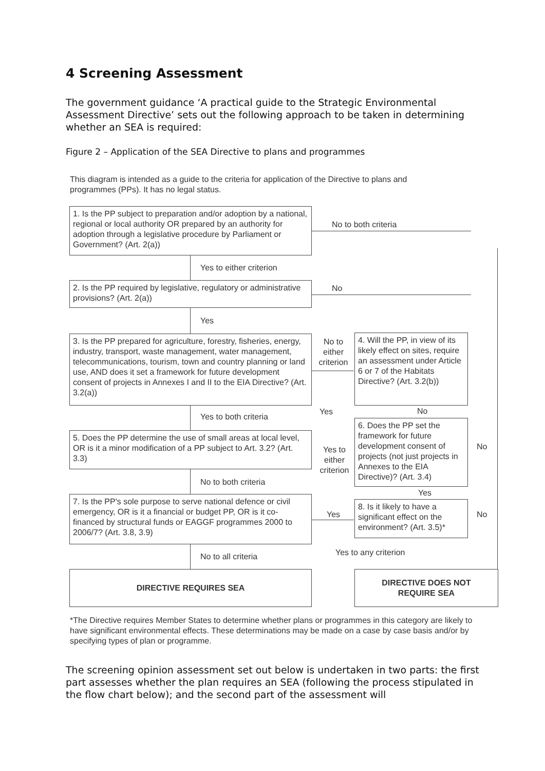4 Screening Assessment
The government guidance ‘A practical guide to the Strategic Environmental Assessment Directive’ sets out the following approach to be taken in determining whether an SEA is required:
Figure 2 – Application of the SEA Directive to plans and programmes
This diagram is intended as a guide to the criteria for application of the Directive to plans and programmes (PPs). It has no legal status.
1. Is the PP subject to preparation and/or adoption by a national, regional or local authority OR prepared by an authority for adoption through a legislative procedure by Parliament or Government? (Art. 2(a))
No to both criteria
Yes to either criterion
2. Is the PP required by legislative, regulatory or administrative provisions? (Art. 2(a))
No
Yes
3. Is the PP prepared for agriculture, forestry, fisheries, energy, industry, transport, waste management, water management, telecommunications, tourism, town and country planning or land use, AND does it set a framework for future development consent of projects in Annexes I and II to the EIA Directive? (Art. 3.2(a))
No to either criterion
4. Will the PP, in view of its likely effect on sites, require an assessment under Article 6 or 7 of the Habitats Directive? (Art. 3.2(b))
Yes to both criteria
Yes No
5. Does the PP determine the use of small areas at local level, OR is it a minor modification of a PP subject to Art. 3.2? (Art. 3.3)
Yes to either criterion
6. Does the PP set the framework for future development consent of projects (not just projects in Annexes to the EIA Directive)? (Art. 3.4)
No
No to both criteria
Yes
7. Is the PP's sole purpose to serve national defence or civil emergency, OR is it a financial or budget PP, OR is it co-financed by structural funds or EAGGF programmes 2000 to 2006/7? (Art. 3.8, 3.9)
Yes
8. Is it likely to have a significant effect on the environment? (Art. 3.5)*
No
No to all criteria Yes to any criterion
DIRECTIVE REQUIRES SEA
DIRECTIVE DOES NOT
REQUIRE SEA
*The Directive requires Member States to determine whether plans or programmes in this category are likely to have significant environmental effects. These determinations may be made on a case by case basis and/or by specifying types of plan or programme.
The screening opinion assessment set out below is undertaken in two parts: the first part assesses whether the plan requires an SEA (following the process stipulated in the flow chart below); and the second part of the assessment will